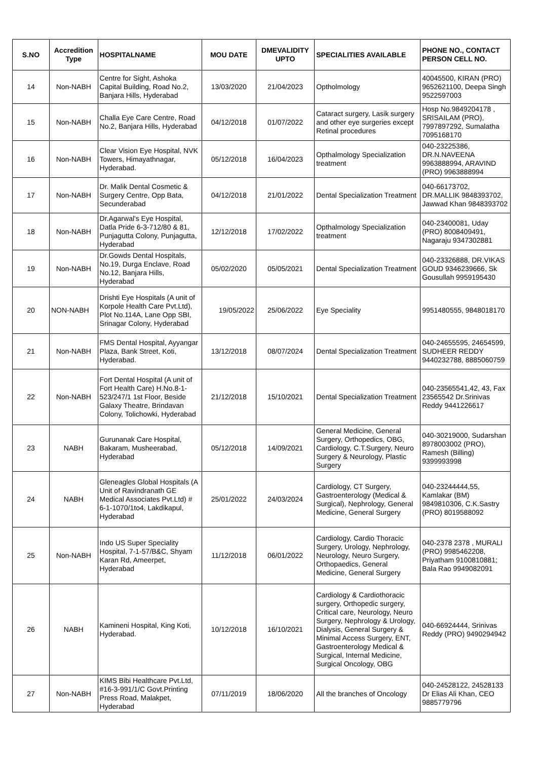| S.NO | Accredition Type | HOSPITALNAME | MOU DATE | DMEVALIDITY UPTO | SPECIALITIES AVAILABLE | PHONE NO., CONTACT PERSON CELL NO. |
| --- | --- | --- | --- | --- | --- | --- |
| 14 | Non-NABH | Centre for Sight, Ashoka Capital Building, Road No.2, Banjara Hills, Hyderabad | 13/03/2020 | 21/04/2023 | Optholmology | 40045500, KIRAN (PRO) 9652621100, Deepa Singh 9522597003 |
| 15 | Non-NABH | Challa Eye Care Centre, Road No.2, Banjara Hills, Hyderabad | 04/12/2018 | 01/07/2022 | Cataract surgery, Lasik surgery and other eye surgeries except Retinal procedures | Hosp No.9849204178 , SRISAILAM (PRO), 7997897292, Sumalatha 7095168170 |
| 16 | Non-NABH | Clear Vision Eye Hospital, NVK Towers, Himayathnagar, Hyderabad. | 05/12/2018 | 16/04/2023 | Opthalmology Specialization treatment | 040-23225386, DR.N.NAVEENA 9963888994, ARAVIND (PRO) 9963888994 |
| 17 | Non-NABH | Dr. Malik Dental Cosmetic & Surgery Centre, Opp Bata, Secunderabad | 04/12/2018 | 21/01/2022 | Dental Specialization Treatment | 040-66173702, DR.MALLIK 9848393702, Jawwad Khan 9848393702 |
| 18 | Non-NABH | Dr.Agarwal's Eye Hospital, Datla Pride 6-3-712/80 & 81, Punjagutta Colony, Punjagutta, Hyderabad | 12/12/2018 | 17/02/2022 | Opthalmology Specialization treatment | 040-23400081, Uday (PRO) 8008409491, Nagaraju 9347302881 |
| 19 | Non-NABH | Dr.Gowds Dental Hospitals, No.19, Durga Enclave, Road No.12, Banjara Hills, Hyderabad | 05/02/2020 | 05/05/2021 | Dental Specialization Treatment | 040-23326888, DR.VIKAS GOUD 9346239666, Sk Gousullah 9959195430 |
| 20 | NON-NABH | Drishti Eye Hospitals (A unit of Korpole Health Care Pvt.Ltd), Plot No.114A, Lane Opp SBI, Srinagar Colony, Hyderabad | 19/05/2022 | 25/06/2022 | Eye Speciality | 9951480555, 9848018170 |
| 21 | Non-NABH | FMS Dental Hospital, Ayyangar Plaza, Bank Street, Koti, Hyderabad. | 13/12/2018 | 08/07/2024 | Dental Specialization Treatment | 040-24655595, 24654599, SUDHEER REDDY 9440232788, 8885060759 |
| 22 | Non-NABH | Fort Dental Hospital (A unit of Fort Health Care) H.No.8-1-523/247/1 1st Floor, Beside Galaxy Theatre, Brindavan Colony, Tolichowki, Hyderabad | 21/12/2018 | 15/10/2021 | Dental Specialization Treatment | 040-23565541,42, 43, Fax 23565542 Dr.Srinivas Reddy 9441226617 |
| 23 | NABH | Gurunanak Care Hospital, Bakaram, Musheerabad, Hyderabad | 05/12/2018 | 14/09/2021 | General Medicine, General Surgery, Orthopedics, OBG, Cardiology, C.T.Surgery, Neuro Surgery & Neurology, Plastic Surgery | 040-30219000, Sudarshan 8978003002 (PRO), Ramesh (Billing) 9399993998 |
| 24 | NABH | Gleneagles Global Hospitals (A Unit of Ravindranath GE Medical Associates Pvt.Ltd) # 6-1-1070/1to4, Lakdikapul, Hyderabad | 25/01/2022 | 24/03/2024 | Cardiology, CT Surgery, Gastroenterology (Medical & Surgical), Nephrology, General Medicine, General Surgery | 040-23244444,55, Kamlakar (BM) 9849810306, C.K.Sastry (PRO) 8019588092 |
| 25 | Non-NABH | Indo US Super Speciality Hospital, 7-1-57/B&C, Shyam Karan Rd, Ameerpet, Hyderabad | 11/12/2018 | 06/01/2022 | Cardiology, Cardio Thoracic Surgery, Urology, Nephrology, Neurology, Neuro Surgery, Orthopaedics, General Medicine, General Surgery | 040-2378 2378 , MURALI (PRO) 9985462208, Priyatham 9100810881; Bala Rao 9949082091 |
| 26 | NABH | Kamineni Hospital, King Koti, Hyderabad. | 10/12/2018 | 16/10/2021 | Cardiology & Cardiothoracic surgery, Orthopedic surgery, Critical care, Neurology, Neuro Surgery, Nephrology & Urology, Dialysis, General Surgery & Minimal Access Surgery, ENT, Gastroenterology Medical & Surgical, Internal Medicine, Surgical Oncology, OBG | 040-66924444, Srinivas Reddy (PRO) 9490294942 |
| 27 | Non-NABH | KIMS Bibi Healthcare Pvt.Ltd, #16-3-991/1/C Govt.Printing Press Road, Malakpet, Hyderabad | 07/11/2019 | 18/06/2020 | All the branches of Oncology | 040-24528122, 24528133 Dr Elias Ali Khan, CEO 9885779796 |